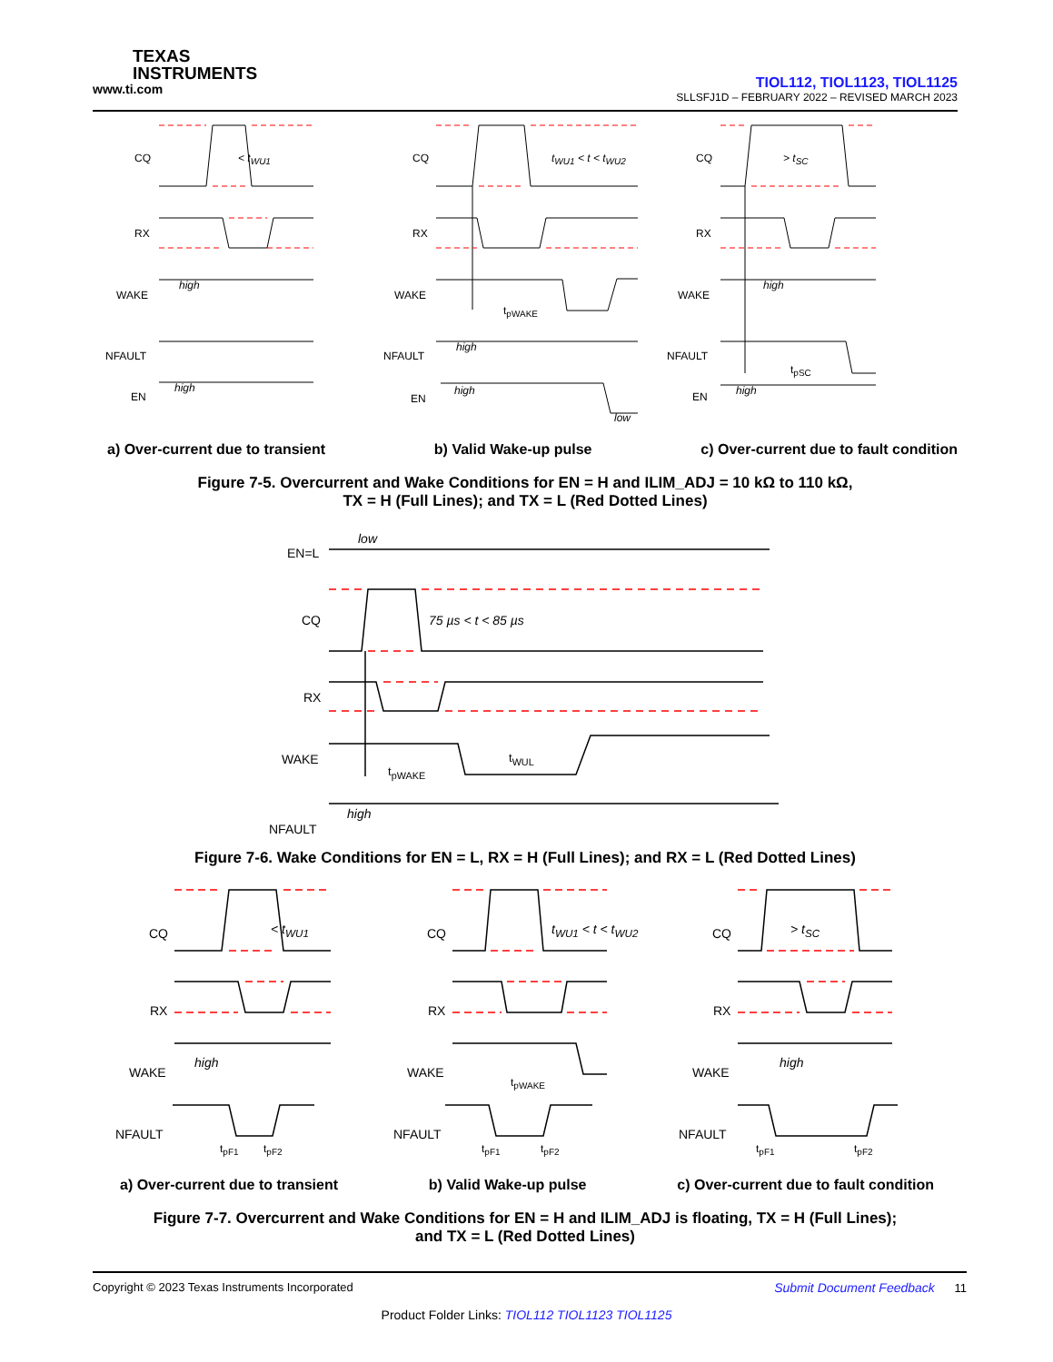TEXAS
INSTRUMENTS
www.ti.com
TIOL112, TIOL1123, TIOL1125
SLLSFJ1D – FEBRUARY 2022 – REVISED MARCH 2023
CQ < t<sub>WU1</sub>
RX
WAKE
high
NFAULT
EN
high
CQ t<sub>WU1</sub> < t < t<sub>WU2</sub>
RX
WAKE
t<sub>pWAKE</sub>
NFAULT
high
EN
high
low
CQ > t<sub>SC</sub>
RX
WAKE
high
NFAULT
t<sub>pSC</sub>
EN high
a) Over-current due to transient b) Valid Wake-up pulse c) Over-current due to fault condition
Figure 7-5. Overcurrent and Wake Conditions for EN = H and ILIM_ADJ = 10 kΩ to 110 kΩ,
TX = H (Full Lines); and TX = L (Red Dotted Lines)
EN=L
low
CQ 75 µs < t < 85 µs
RX
WAKE
t<sub>pWAKE</sub>
t<sub>WUL</sub>
high
NFAULT
Figure 7-6. Wake Conditions for EN = L, RX = H (Full Lines); and RX = L (Red Dotted Lines)
CQ < t<sub>WU1</sub>
RX
WAKE
high
NFAULT
t<sub>pF1</sub> t<sub>pF2</sub>
CQ t<sub>WU1</sub> < t < t<sub>WU2</sub>
RX
WAKE
t<sub>pWAKE</sub>
NFAULT
t<sub>pF1</sub> t<sub>pF2</sub>
CQ > t<sub>SC</sub>
RX
WAKE
high
NFAULT
t<sub>pF1</sub> t<sub>pF2</sub>
a) Over-current due to transient b) Valid Wake-up pulse c) Over-current due to fault condition
Figure 7-7. Overcurrent and Wake Conditions for EN = H and ILIM_ADJ is floating, TX = H (Full Lines);
and TX = L (Red Dotted Lines)
Copyright © 2023 Texas Instruments Incorporated Submit Document Feedback 11
Product Folder Links: TIOL112 TIOL1123 TIOL1125